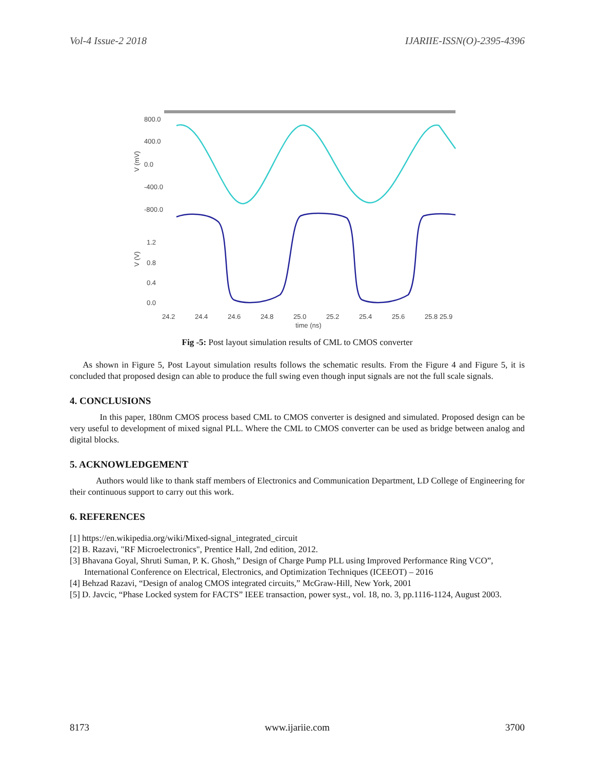Vol-4 Issue-2 2018 IJARIIE-ISSN(O)-2395-4396
800.0
400.0
0.0
-400.0
-800.0
1.2
0.8
0.4
0.0
24.2
24.4
24.6
24.8
25.0
25.2
25.4
25.6
25.8 25.9
time (ns)
V (mV)
V (V)
Fig -5: Post layout simulation results of CML to CMOS converter
As shown in Figure 5, Post Layout simulation results follows the schematic results. From the Figure 4 and Figure 5, it is concluded that proposed design can able to produce the full swing even though input signals are not the full scale signals.
4. CONCLUSIONS
In this paper, 180nm CMOS process based CML to CMOS converter is designed and simulated. Proposed design can be very useful to development of mixed signal PLL. Where the CML to CMOS converter can be used as bridge between analog and digital blocks.
5. ACKNOWLEDGEMENT
Authors would like to thank staff members of Electronics and Communication Department, LD College of Engineering for their continuous support to carry out this work.
6. REFERENCES
[1] https://en.wikipedia.org/wiki/Mixed-signal_integrated_circuit
[2] B. Razavi, "RF Microelectronics", Prentice Hall, 2nd edition, 2012.
[3] Bhavana Goyal, Shruti Suman, P. K. Ghosh,” Design of Charge Pump PLL using Improved Performance Ring VCO”, International Conference on Electrical, Electronics, and Optimization Techniques (ICEEOT) – 2016
[4] Behzad Razavi, “Design of analog CMOS integrated circuits,” McGraw-Hill, New York, 2001
[5] D. Javcic, “Phase Locked system for FACTS” IEEE transaction, power syst., vol. 18, no. 3, pp.1116-1124, August 2003.
8173 www.ijariie.com 3700